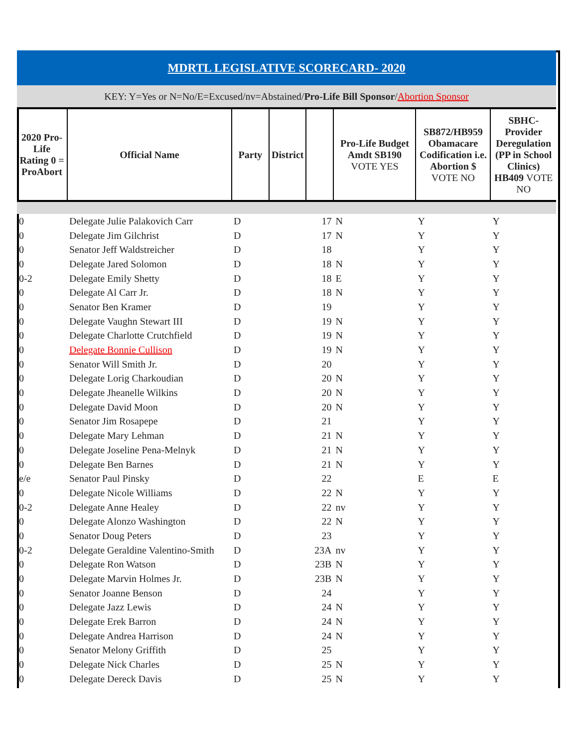| MDRTL LEGISLATIVE SCORECARD- 2020 | | | | | | | |
| KEY: Y=Yes or N=No/E=Excused/nv=Abstained/ Pro-Life Bill Sponsor / Abortion Sponsor | | | | | | | |
| 2020 Pro-Life Rating 0 = ProAbort | Official Name | Party | District | | Pro-Life Budget Amdt SB190 VOTE YES | SB872/HB959 Obamacare Codification i.e. Abortion $ VOTE NO | SBHC-Provider Deregulation (PP in School Clinics) HB409 VOTE NO |
| 0 | Delegate Julie Palakovich Carr | D | 17 | | N | Y | Y |
| 0 | Delegate Jim Gilchrist | D | 17 | | N | Y | Y |
| 0 | Senator Jeff Waldstreicher | D | 18 | | | Y | Y |
| 0 | Delegate Jared Solomon | D | 18 | | N | Y | Y |
| 0-2 | Delegate Emily Shetty | D | 18 | | E | Y | Y |
| 0 | Delegate Al Carr Jr. | D | 18 | | N | Y | Y |
| 0 | Senator Ben Kramer | D | 19 | | | Y | Y |
| 0 | Delegate Vaughn Stewart III | D | 19 | | N | Y | Y |
| 0 | Delegate Charlotte Crutchfield | D | 19 | | N | Y | Y |
| 0 | Delegate Bonnie Cullison | D | 19 | | N | Y | Y |
| 0 | Senator Will Smith Jr. | D | 20 | | | Y | Y |
| 0 | Delegate Lorig Charkoudian | D | 20 | | N | Y | Y |
| 0 | Delegate Jheanelle Wilkins | D | 20 | | N | Y | Y |
| 0 | Delegate David Moon | D | 20 | | N | Y | Y |
| 0 | Senator Jim Rosapepe | D | 21 | | | Y | Y |
| 0 | Delegate Mary Lehman | D | 21 | | N | Y | Y |
| 0 | Delegate Joseline Pena-Melnyk | D | 21 | | N | Y | Y |
| 0 | Delegate Ben Barnes | D | 21 | | N | Y | Y |
| e/e | Senator Paul Pinsky | D | 22 | | | E | E |
| 0 | Delegate Nicole Williams | D | 22 | | N | Y | Y |
| 0-2 | Delegate Anne Healey | D | 22 | | nv | Y | Y |
| 0 | Delegate Alonzo Washington | D | 22 | | N | Y | Y |
| 0 | Senator Doug Peters | D | 23 | | | Y | Y |
| 0-2 | Delegate Geraldine Valentino-Smith | D | 23A | | nv | Y | Y |
| 0 | Delegate Ron Watson | D | 23B | | N | Y | Y |
| 0 | Delegate Marvin Holmes Jr. | D | 23B | | N | Y | Y |
| 0 | Senator Joanne Benson | D | 24 | | | Y | Y |
| 0 | Delegate Jazz Lewis | D | 24 | | N | Y | Y |
| 0 | Delegate Erek Barron | D | 24 | | N | Y | Y |
| 0 | Delegate Andrea Harrison | D | 24 | | N | Y | Y |
| 0 | Senator Melony Griffith | D | 25 | | | Y | Y |
| 0 | Delegate Nick Charles | D | 25 | | N | Y | Y |
| 0 | Delegate Dereck Davis | D | 25 | | N | Y | Y |